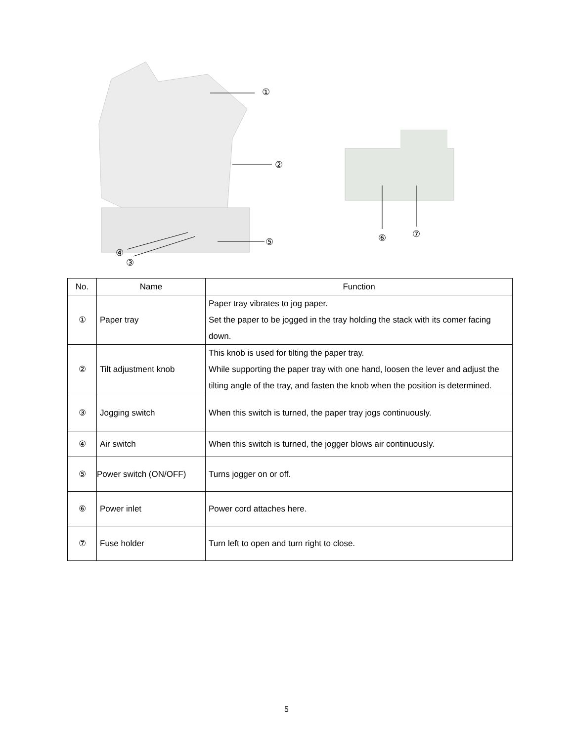①
②
⑤
④
③
⑥ ⑦
| No. | Name | Function |
| --- | --- | --- |
| ① | Paper tray | Paper tray vibrates to jog paper. Set the paper to be jogged in the tray holding the stack with its comer facing down. |
| ② | Tilt adjustment knob | This knob is used for tilting the paper tray. While supporting the paper tray with one hand, loosen the lever and adjust the tilting angle of the tray, and fasten the knob when the position is determined. |
| ③ | Jogging switch | When this switch is turned, the paper tray jogs continuously. |
| ④ | Air switch | When this switch is turned, the jogger blows air continuously. |
| ⑤ | Power switch (ON/OFF) | Turns jogger on or off. |
| ⑥ | Power inlet | Power cord attaches here. |
| ⑦ | Fuse holder | Turn left to open and turn right to close. |
5